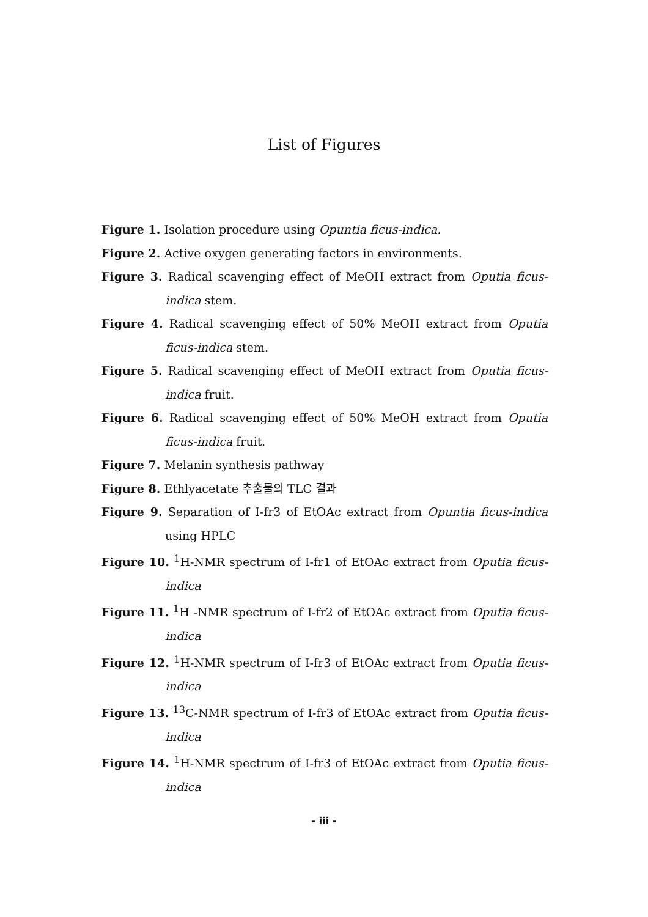List of Figures
Figure 1. Isolation procedure using Opuntia ficus-indica.
Figure 2. Active oxygen generating factors in environments.
Figure 3. Radical scavenging effect of MeOH extract from Oputia ficus-indica stem.
Figure 4. Radical scavenging effect of 50% MeOH extract from Oputia ficus-indica stem.
Figure 5. Radical scavenging effect of MeOH extract from Oputia ficus-indica fruit.
Figure 6. Radical scavenging effect of 50% MeOH extract from Oputia ficus-indica fruit.
Figure 7. Melanin synthesis pathway
Figure 8. Ethlyacetate 추출물의 TLC 결과
Figure 9. Separation of I-fr3 of EtOAc extract from Opuntia ficus-indica using HPLC
Figure 10. <sup>1</sup>H-NMR spectrum of I-fr1 of EtOAc extract from Oputia ficus-indica
Figure 11. <sup>1</sup>H -NMR spectrum of I-fr2 of EtOAc extract from Oputia ficus-indica
Figure 12. <sup>1</sup>H-NMR spectrum of I-fr3 of EtOAc extract from Oputia ficus-indica
Figure 13. <sup>13</sup>C-NMR spectrum of I-fr3 of EtOAc extract from Oputia ficus-indica
Figure 14. <sup>1</sup>H-NMR spectrum of I-fr3 of EtOAc extract from Oputia ficus-indica
- iii -